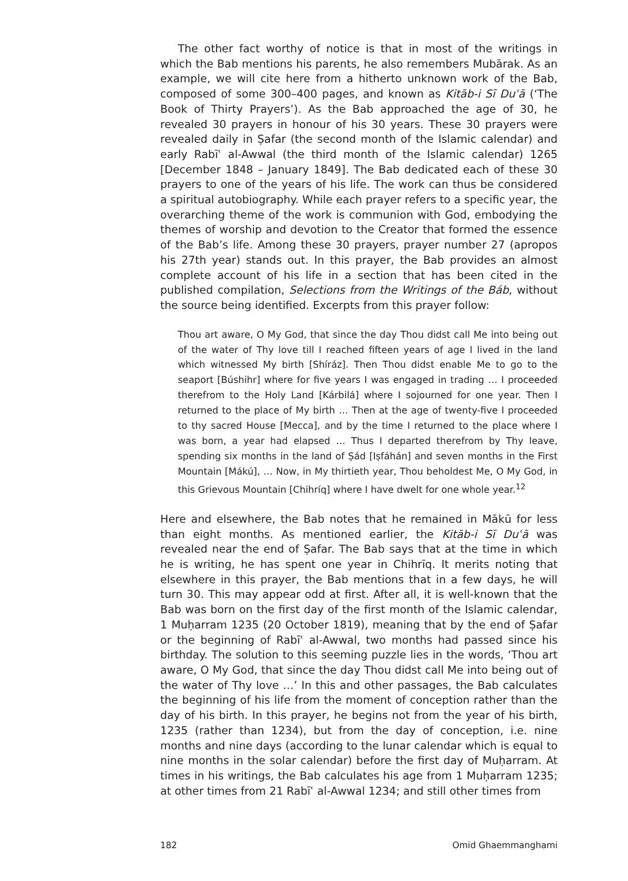The other fact worthy of notice is that in most of the writings in which the Bab mentions his parents, he also remembers Mubārak. As an example, we will cite here from a hitherto unknown work of the Bab, composed of some 300–400 pages, and known as Kitāb-i Sī Duʿā (‘The Book of Thirty Prayers’). As the Bab approached the age of 30, he revealed 30 prayers in honour of his 30 years. These 30 prayers were revealed daily in Ṣafar (the second month of the Islamic calendar) and early Rabīʿ al-Awwal (the third month of the Islamic calendar) 1265 [December 1848 – January 1849]. The Bab dedicated each of these 30 prayers to one of the years of his life. The work can thus be considered a spiritual autobiography. While each prayer refers to a specific year, the overarching theme of the work is communion with God, embodying the themes of worship and devotion to the Creator that formed the essence of the Bab’s life. Among these 30 prayers, prayer number 27 (apropos his 27th year) stands out. In this prayer, the Bab provides an almost complete account of his life in a section that has been cited in the published compilation, Selections from the Writings of the Báb, without the source being identified. Excerpts from this prayer follow:
Thou art aware, O My God, that since the day Thou didst call Me into being out of the water of Thy love till I reached fifteen years of age I lived in the land which witnessed My birth [Shíráz]. Then Thou didst enable Me to go to the seaport [Búshihr] where for five years I was engaged in trading … I proceeded therefrom to the Holy Land [Kárbilá] where I sojourned for one year. Then I returned to the place of My birth … Then at the age of twenty-five I proceeded to thy sacred House [Mecca], and by the time I returned to the place where I was born, a year had elapsed … Thus I departed therefrom by Thy leave, spending six months in the land of Ṣád [Iṣfáhán] and seven months in the First Mountain [Mákú], … Now, in My thirtieth year, Thou beholdest Me, O My God, in this Grievous Mountain [Chihríq] where I have dwelt for one whole year.<sup>12</sup>
Here and elsewhere, the Bab notes that he remained in Mākū for less than eight months. As mentioned earlier, the Kitāb-i Sī Duʿā was revealed near the end of Ṣafar. The Bab says that at the time in which he is writing, he has spent one year in Chihrīq. It merits noting that elsewhere in this prayer, the Bab mentions that in a few days, he will turn 30. This may appear odd at first. After all, it is well-known that the Bab was born on the first day of the first month of the Islamic calendar, 1 Muḥarram 1235 (20 October 1819), meaning that by the end of Ṣafar or the beginning of Rabīʿ al-Awwal, two months had passed since his birthday. The solution to this seeming puzzle lies in the words, ‘Thou art aware, O My God, that since the day Thou didst call Me into being out of the water of Thy love …’ In this and other passages, the Bab calculates the beginning of his life from the moment of conception rather than the day of his birth. In this prayer, he begins not from the year of his birth, 1235 (rather than 1234), but from the day of conception, i.e. nine months and nine days (according to the lunar calendar which is equal to nine months in the solar calendar) before the first day of Muḥarram. At times in his writings, the Bab calculates his age from 1 Muḥarram 1235; at other times from 21 Rabīʿ al-Awwal 1234; and still other times from
182 Omid Ghaemmanghami